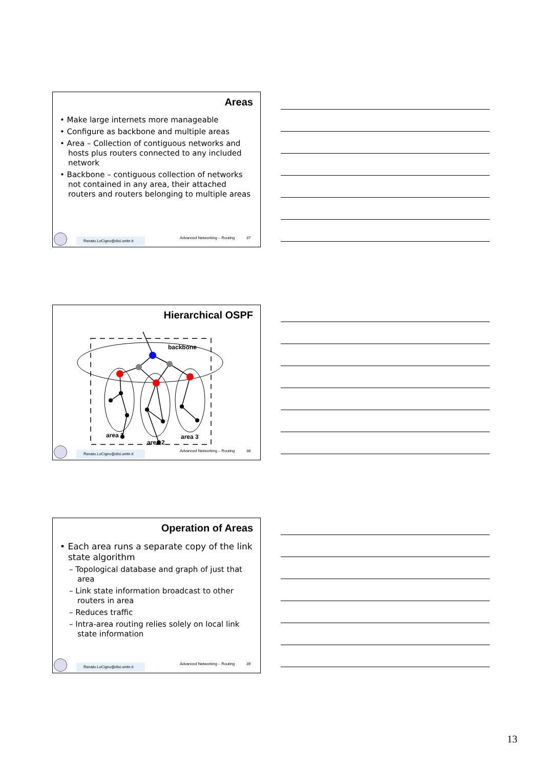Areas
• Make large internets more manageable
• Configure as backbone and multiple areas
• Area – Collection of contiguous networks and hosts plus routers connected to any included network
• Backbone – contiguous collection of networks not contained in any area, their attached routers and routers belonging to multiple areas
Renato.LoCigno@disi.unitn.it
Advanced Networking – Routing 37
Hierarchical OSPF
backbone
area 1
area 2
area 3
Renato.LoCigno@disi.unitn.it
Advanced Networking – Routing 38
Operation of Areas
• Each area runs a separate copy of the link state algorithm
– Topological database and graph of just that area
– Link state information broadcast to other routers in area
– Reduces traffic
– Intra-area routing relies solely on local link state information
Renato.LoCigno@disi.unitn.it
Advanced Networking – Routing 39
13